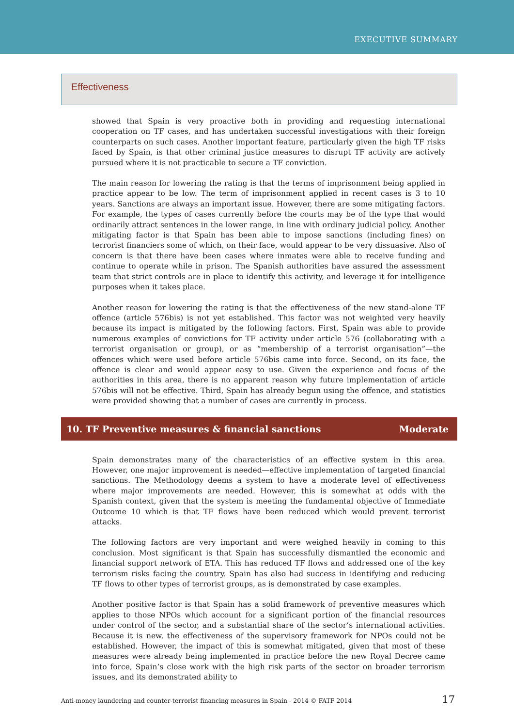EXECUTIVE SUMMARY
Effectiveness
showed that Spain is very proactive both in providing and requesting international cooperation on TF cases, and has undertaken successful investigations with their foreign counterparts on such cases. Another important feature, particularly given the high TF risks faced by Spain, is that other criminal justice measures to disrupt TF activity are actively pursued where it is not practicable to secure a TF conviction.
The main reason for lowering the rating is that the terms of imprisonment being applied in practice appear to be low. The term of imprisonment applied in recent cases is 3 to 10 years. Sanctions are always an important issue. However, there are some mitigating factors. For example, the types of cases currently before the courts may be of the type that would ordinarily attract sentences in the lower range, in line with ordinary judicial policy. Another mitigating factor is that Spain has been able to impose sanctions (including fines) on terrorist financiers some of which, on their face, would appear to be very dissuasive. Also of concern is that there have been cases where inmates were able to receive funding and continue to operate while in prison. The Spanish authorities have assured the assessment team that strict controls are in place to identify this activity, and leverage it for intelligence purposes when it takes place.
Another reason for lowering the rating is that the effectiveness of the new stand-alone TF offence (article 576bis) is not yet established. This factor was not weighted very heavily because its impact is mitigated by the following factors. First, Spain was able to provide numerous examples of convictions for TF activity under article 576 (collaborating with a terrorist organisation or group), or as “membership of a terrorist organisation”—the offences which were used before article 576bis came into force. Second, on its face, the offence is clear and would appear easy to use. Given the experience and focus of the authorities in this area, there is no apparent reason why future implementation of article 576bis will not be effective. Third, Spain has already begun using the offence, and statistics were provided showing that a number of cases are currently in process.
10. TF Preventive measures & financial sanctions Moderate
Spain demonstrates many of the characteristics of an effective system in this area. However, one major improvement is needed—effective implementation of targeted financial sanctions. The Methodology deems a system to have a moderate level of effectiveness where major improvements are needed. However, this is somewhat at odds with the Spanish context, given that the system is meeting the fundamental objective of Immediate Outcome 10 which is that TF flows have been reduced which would prevent terrorist attacks.
The following factors are very important and were weighed heavily in coming to this conclusion. Most significant is that Spain has successfully dismantled the economic and financial support network of ETA. This has reduced TF flows and addressed one of the key terrorism risks facing the country. Spain has also had success in identifying and reducing TF flows to other types of terrorist groups, as is demonstrated by case examples.
Another positive factor is that Spain has a solid framework of preventive measures which applies to those NPOs which account for a significant portion of the financial resources under control of the sector, and a substantial share of the sector’s international activities. Because it is new, the effectiveness of the supervisory framework for NPOs could not be established. However, the impact of this is somewhat mitigated, given that most of these measures were already being implemented in practice before the new Royal Decree came into force, Spain’s close work with the high risk parts of the sector on broader terrorism issues, and its demonstrated ability to
Anti-money laundering and counter-terrorist financing measures in Spain - 2014 © FATF 2014 17